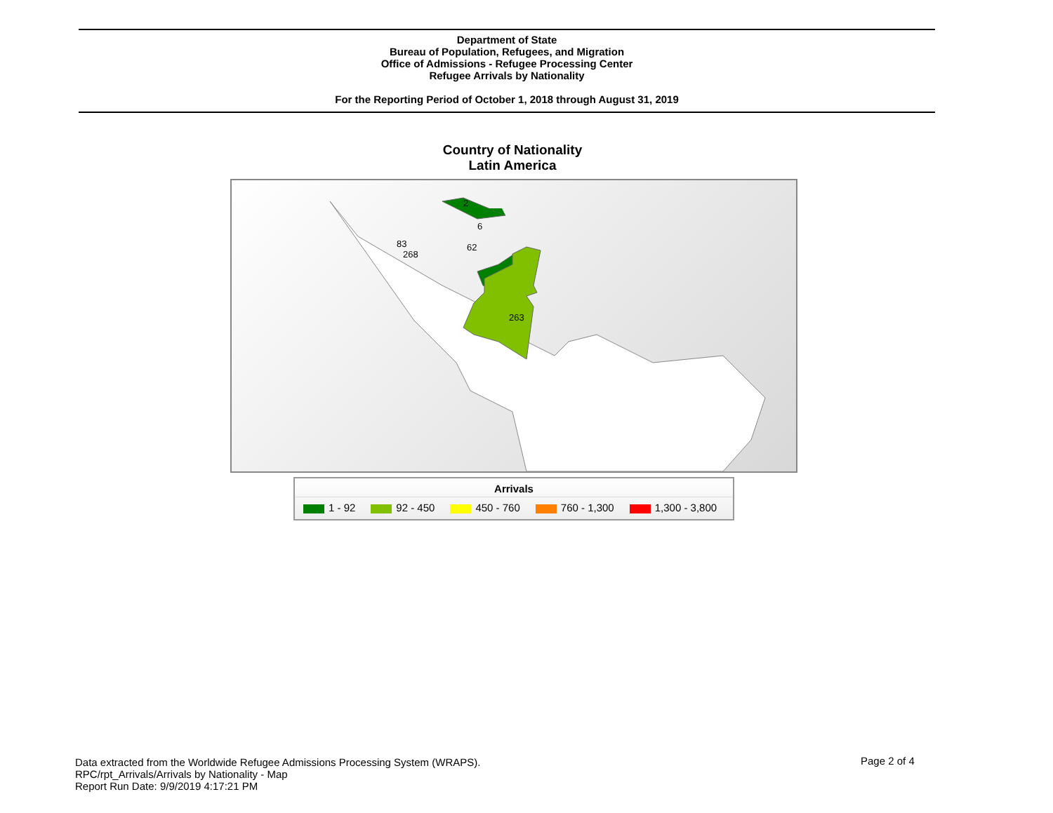Department of State
Bureau of Population, Refugees, and Migration
Office of Admissions - Refugee Processing Center
Refugee Arrivals by Nationality
For the Reporting Period of October 1, 2018 through August 31, 2019
Country of Nationality
Latin America
62
83
268
2
6
263
Arrivals
1 - 92 92 - 450 450 - 760 760 - 1,300 1,300 - 3,800
Data extracted from the Worldwide Refugee Admissions Processing System (WRAPS).
RPC/rpt_Arrivals/Arrivals by Nationality - Map
Report Run Date: 9/9/2019 4:17:21 PM
Page 2 of 4